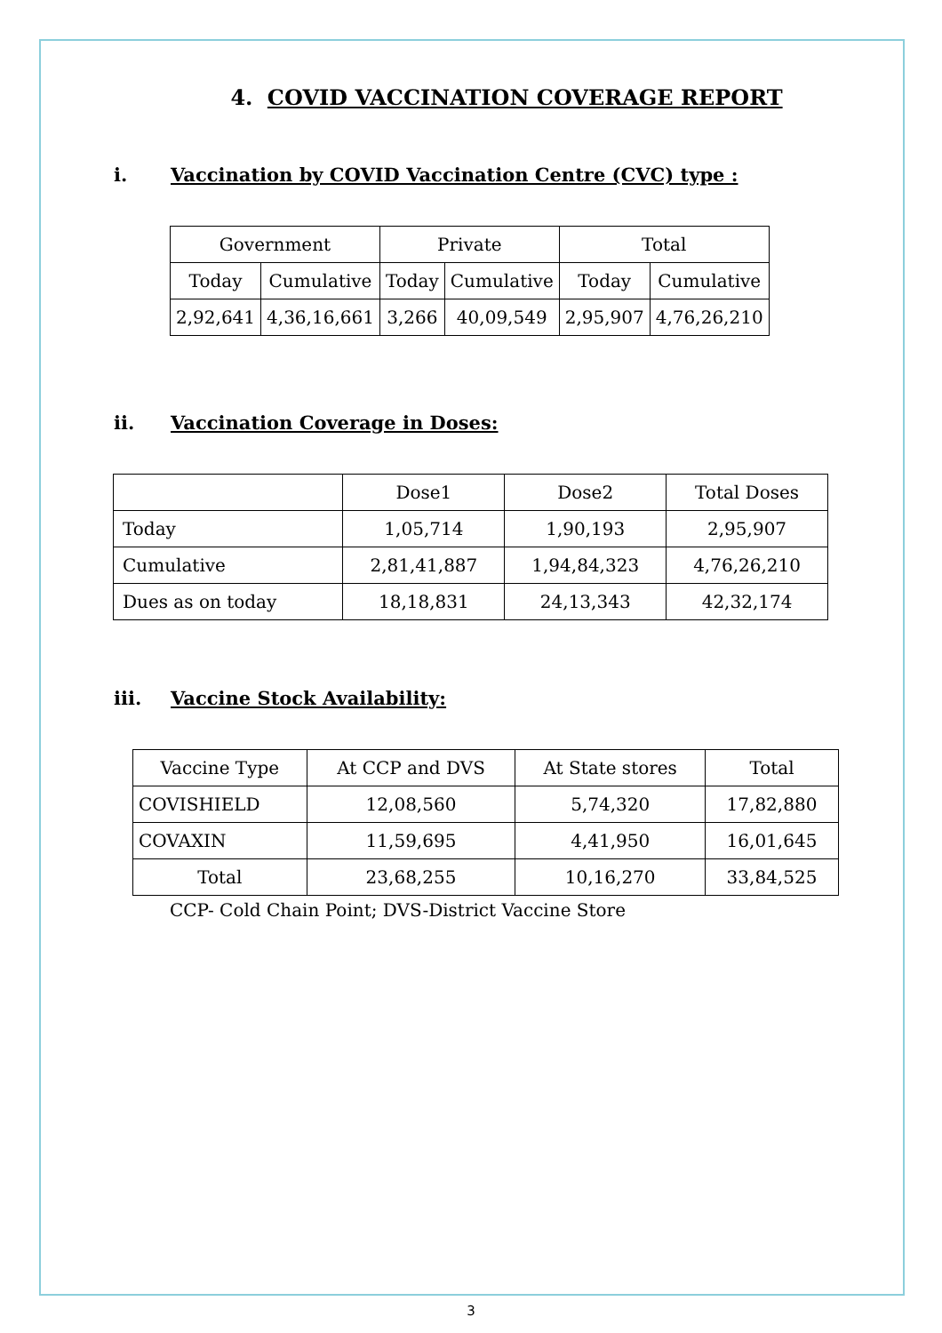4. COVID VACCINATION COVERAGE REPORT
i. Vaccination by COVID Vaccination Centre (CVC) type :
| Government | | Private | | Total | |
| --- | --- | --- | --- | --- | --- |
| Today | Cumulative | Today | Cumulative | Today | Cumulative |
| 2,92,641 | 4,36,16,661 | 3,266 | 40,09,549 | 2,95,907 | 4,76,26,210 |
ii. Vaccination Coverage in Doses:
| | Dose1 | Dose2 | Total Doses |
| --- | --- | --- | --- |
| Today | 1,05,714 | 1,90,193 | 2,95,907 |
| Cumulative | 2,81,41,887 | 1,94,84,323 | 4,76,26,210 |
| Dues as on today | 18,18,831 | 24,13,343 | 42,32,174 |
iii. Vaccine Stock Availability:
| Vaccine Type | At CCP and DVS | At State stores | Total |
| --- | --- | --- | --- |
| COVISHIELD | 12,08,560 | 5,74,320 | 17,82,880 |
| COVAXIN | 11,59,695 | 4,41,950 | 16,01,645 |
| Total | 23,68,255 | 10,16,270 | 33,84,525 |
CCP- Cold Chain Point; DVS-District Vaccine Store
3